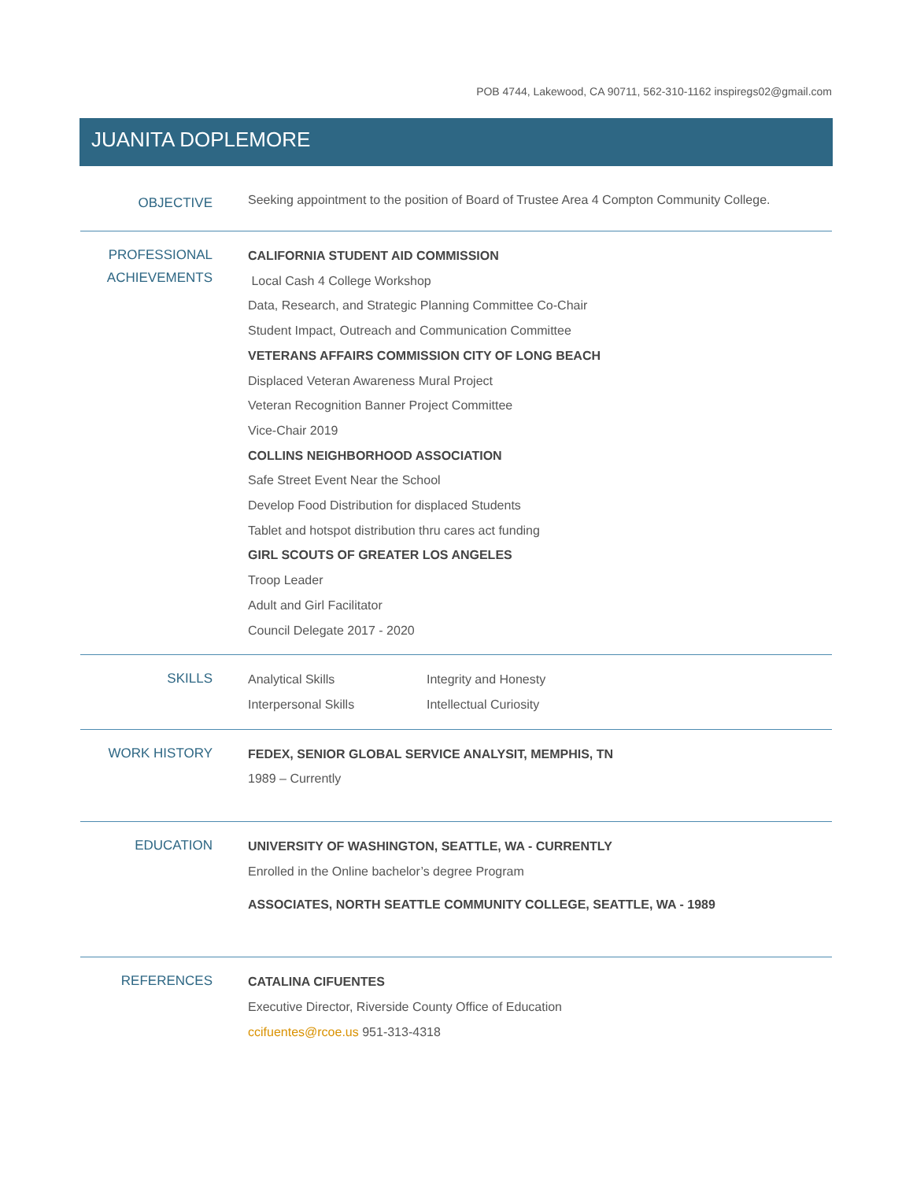POB 4744, Lakewood, CA 90711, 562-310-1162 inspiregs02@gmail.com
JUANITA DOPLEMORE
OBJECTIVE
Seeking appointment to the position of Board of Trustee Area 4 Compton Community College.
PROFESSIONAL
ACHIEVEMENTS
CALIFORNIA STUDENT AID COMMISSION
Local Cash 4 College Workshop
Data, Research, and Strategic Planning Committee Co-Chair
Student Impact, Outreach and Communication Committee
VETERANS AFFAIRS COMMISSION CITY OF LONG BEACH
Displaced Veteran Awareness Mural Project
Veteran Recognition Banner Project Committee
Vice-Chair 2019
COLLINS NEIGHBORHOOD ASSOCIATION
Safe Street Event Near the School
Develop Food Distribution for displaced Students
Tablet and hotspot distribution thru cares act funding
GIRL SCOUTS OF GREATER LOS ANGELES
Troop Leader
Adult and Girl Facilitator
Council Delegate 2017 - 2020
SKILLS
Analytical Skills
Interpersonal Skills
Integrity and Honesty
Intellectual Curiosity
WORK HISTORY
FEDEX, SENIOR GLOBAL SERVICE ANALYSIT, MEMPHIS, TN
1989 – Currently
EDUCATION
UNIVERSITY OF WASHINGTON, SEATTLE, WA - CURRENTLY
Enrolled in the Online bachelor’s degree Program
ASSOCIATES, NORTH SEATTLE COMMUNITY COLLEGE, SEATTLE, WA - 1989
REFERENCES
CATALINA CIFUENTES
Executive Director, Riverside County Office of Education
ccifuentes@rcoe.us 951-313-4318